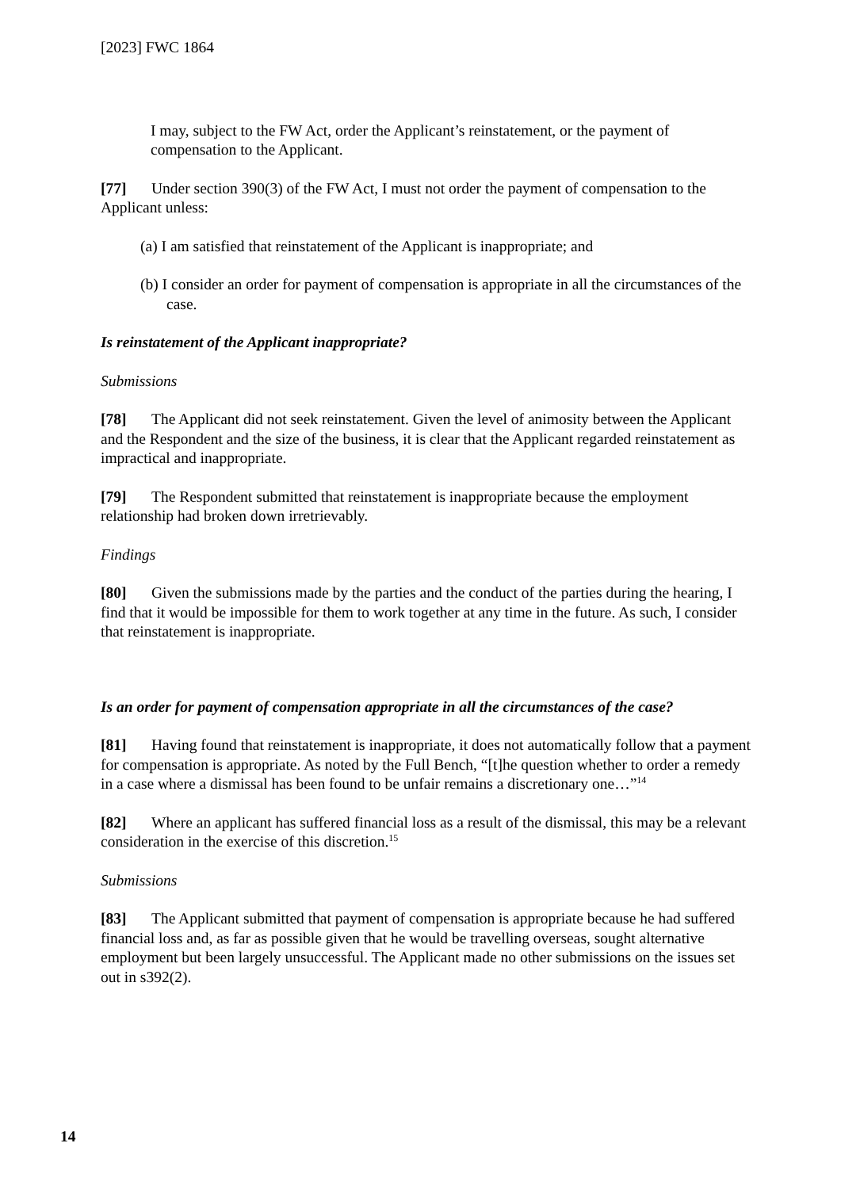[2023] FWC 1864
I may, subject to the FW Act, order the Applicant’s reinstatement, or the payment of compensation to the Applicant.
[77] Under section 390(3) of the FW Act, I must not order the payment of compensation to the Applicant unless:
(a) I am satisfied that reinstatement of the Applicant is inappropriate; and
(b) I consider an order for payment of compensation is appropriate in all the circumstances of the case.
Is reinstatement of the Applicant inappropriate?
Submissions
[78] The Applicant did not seek reinstatement. Given the level of animosity between the Applicant and the Respondent and the size of the business, it is clear that the Applicant regarded reinstatement as impractical and inappropriate.
[79] The Respondent submitted that reinstatement is inappropriate because the employment relationship had broken down irretrievably.
Findings
[80] Given the submissions made by the parties and the conduct of the parties during the hearing, I find that it would be impossible for them to work together at any time in the future. As such, I consider that reinstatement is inappropriate.
Is an order for payment of compensation appropriate in all the circumstances of the case?
[81] Having found that reinstatement is inappropriate, it does not automatically follow that a payment for compensation is appropriate. As noted by the Full Bench, “[t]he question whether to order a remedy in a case where a dismissal has been found to be unfair remains a discretionary one…”<sup>14</sup>
[82] Where an applicant has suffered financial loss as a result of the dismissal, this may be a relevant consideration in the exercise of this discretion.<sup>15</sup>
Submissions
[83] The Applicant submitted that payment of compensation is appropriate because he had suffered financial loss and, as far as possible given that he would be travelling overseas, sought alternative employment but been largely unsuccessful. The Applicant made no other submissions on the issues set out in s392(2).
14